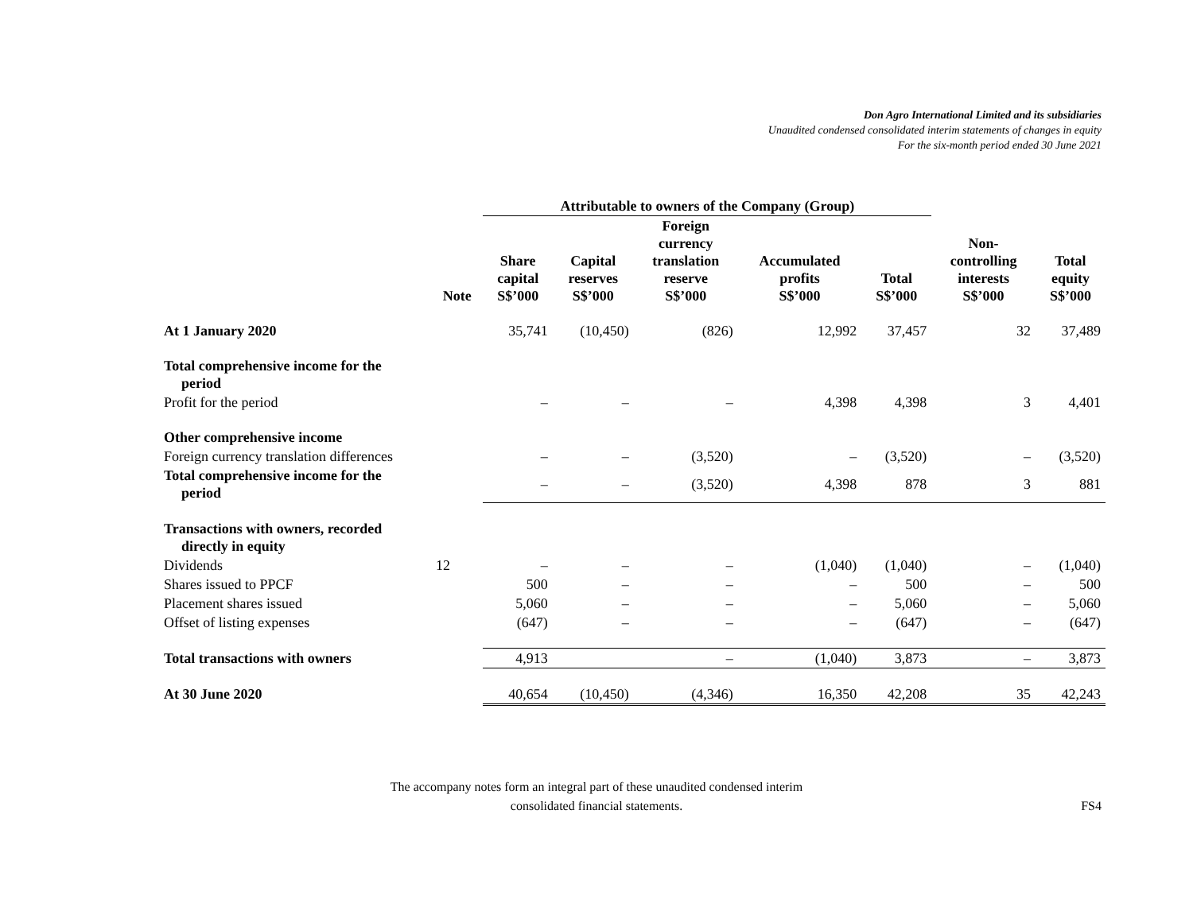Don Agro International Limited and its subsidiaries
Unaudited condensed consolidated interim statements of changes in equity
For the six-month period ended 30 June 2021
| | | Attributable to owners of the Company (Group) | | | | | | |
| --- | --- | --- | --- | --- | --- | --- | --- | --- |
| | Note | Share capital S$’000 | Capital reserves S$’000 | Foreign currency translation reserve S$’000 | Accumulated profits S$’000 | Total S$’000 | Non- controlling interests S$’000 | Total equity S$’000 |
| At 1 January 2020 | | 35,741 | (10,450) | (826) | 12,992 | 37,457 | 32 | 37,489 |
| Total comprehensive income for the period | | | | | | | | |
| Profit for the period | | – | – | – | 4,398 | 4,398 | 3 | 4,401 |
| Other comprehensive income | | | | | | | | |
| Foreign currency translation differences | | – | – | (3,520) | – | (3,520) | – | (3,520) |
| Total comprehensive income for the period | | – | – | (3,520) | 4,398 | 878 | 3 | 881 |
| Transactions with owners, recorded directly in equity | | | | | | | | |
| Dividends | 12 | – | – | – | (1,040) | (1,040) | – | (1,040) |
| Shares issued to PPCF | | 500 | – | – | – | 500 | – | 500 |
| Placement shares issued | | 5,060 | – | – | – | 5,060 | – | 5,060 |
| Offset of listing expenses | | (647) | – | – | – | (647) | – | (647) |
| Total transactions with owners | | 4,913 | | – | (1,040) | 3,873 | – | 3,873 |
| At 30 June 2020 | | 40,654 | (10,450) | (4,346) | 16,350 | 42,208 | 35 | 42,243 |
The accompany notes form an integral part of these unaudited condensed interim
consolidated financial statements.
FS4